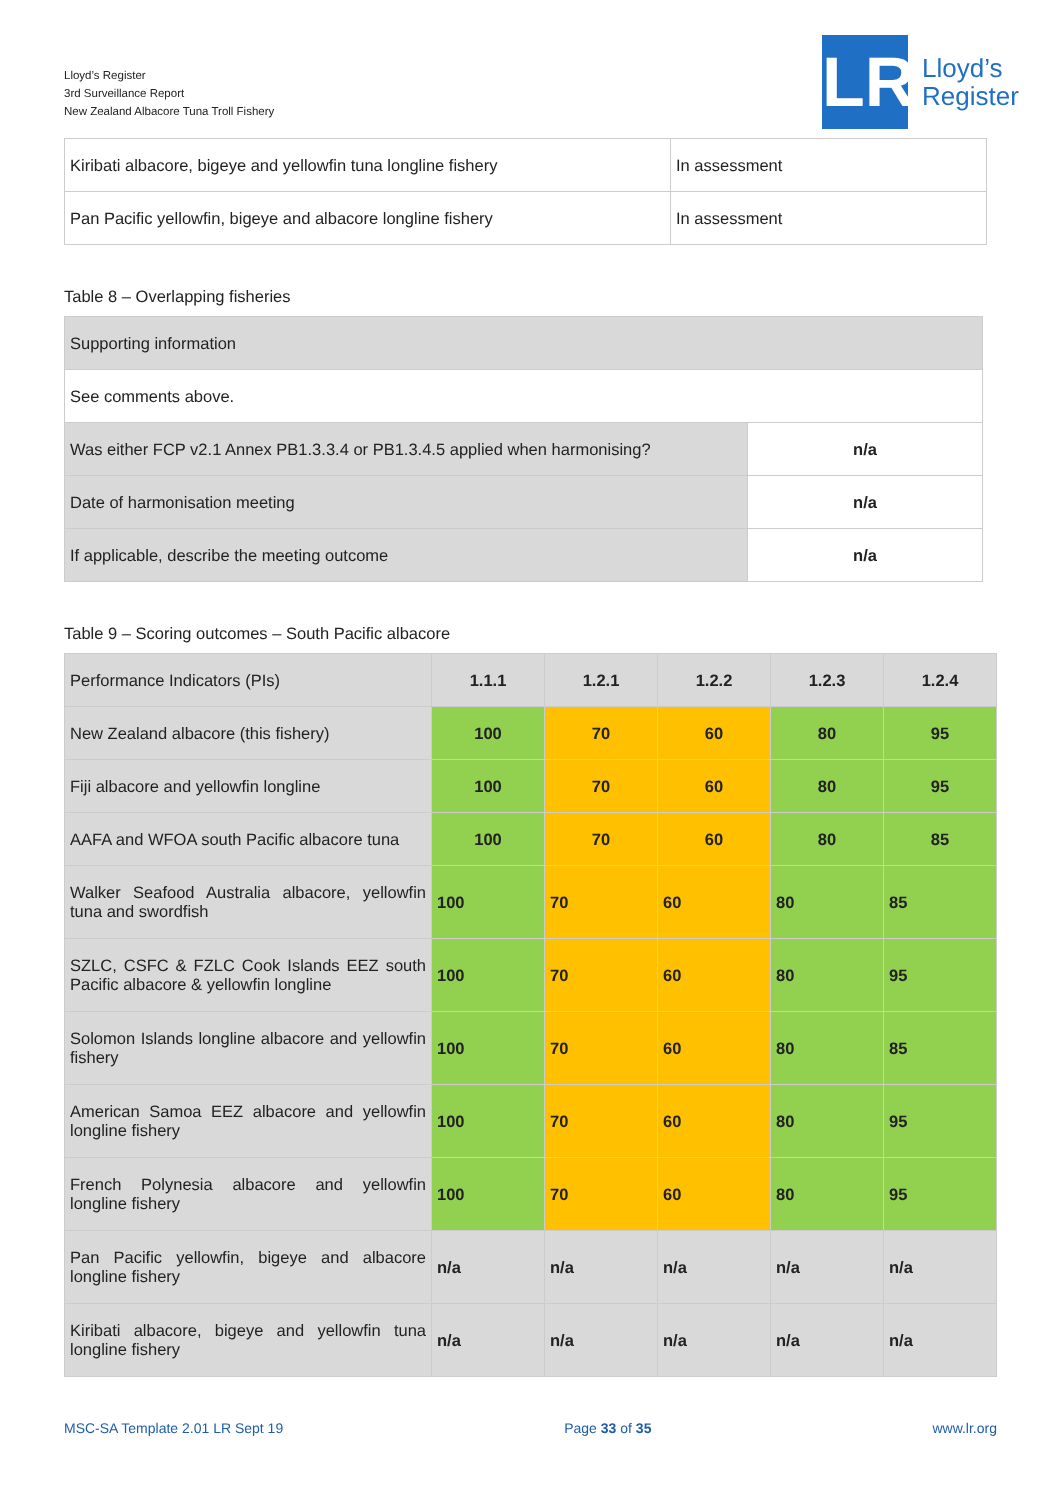Lloyd’s Register
3rd Surveillance Report
New Zealand Albacore Tuna Troll Fishery
LR
Lloyd’s
Register
| Kiribati albacore, bigeye and yellowfin tuna longline fishery | In assessment |
| Pan Pacific yellowfin, bigeye and albacore longline fishery | In assessment |
Table 8 – Overlapping fisheries
| Supporting information | |
| See comments above. | |
| Was either FCP v2.1 Annex PB1.3.3.4 or PB1.3.4.5 applied when harmonising? | n/a |
| Date of harmonisation meeting | n/a |
| If applicable, describe the meeting outcome | n/a |
Table 9 – Scoring outcomes – South Pacific albacore
| Performance Indicators (PIs) | 1.1.1 | 1.2.1 | 1.2.2 | 1.2.3 | 1.2.4 |
| New Zealand albacore (this fishery) | 100 | 70 | 60 | 80 | 95 |
| Fiji albacore and yellowfin longline | 100 | 70 | 60 | 80 | 95 |
| AAFA and WFOA south Pacific albacore tuna | 100 | 70 | 60 | 80 | 85 |
| Walker Seafood Australia albacore, yellowfin tuna and swordfish | 100 | 70 | 60 | 80 | 85 |
| SZLC, CSFC & FZLC Cook Islands EEZ south Pacific albacore & yellowfin longline | 100 | 70 | 60 | 80 | 95 |
| Solomon Islands longline albacore and yellowfin fishery | 100 | 70 | 60 | 80 | 85 |
| American Samoa EEZ albacore and yellowfin longline fishery | 100 | 70 | 60 | 80 | 95 |
| French Polynesia albacore and yellowfin longline fishery | 100 | 70 | 60 | 80 | 95 |
| Pan Pacific yellowfin, bigeye and albacore longline fishery | n/a | n/a | n/a | n/a | n/a |
| Kiribati albacore, bigeye and yellowfin tuna longline fishery | n/a | n/a | n/a | n/a | n/a |
MSC-SA Template 2.01 LR Sept 19 Page 33 of 35 www.lr.org